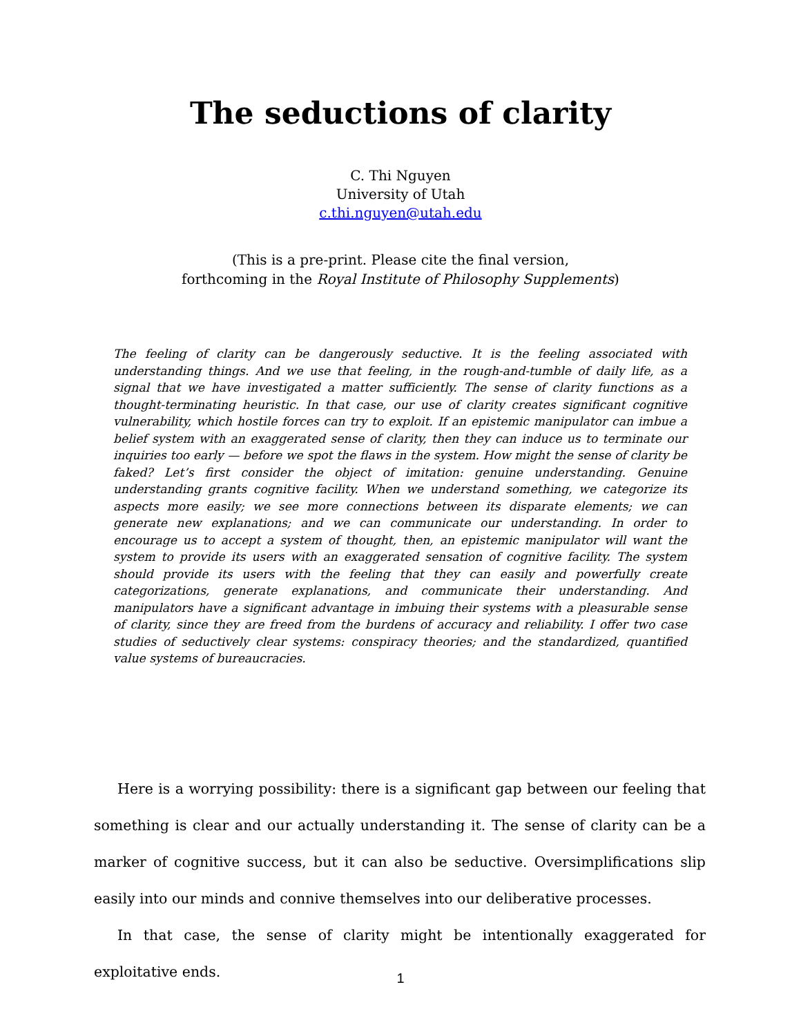The seductions of clarity
C. Thi Nguyen
University of Utah
c.thi.nguyen@utah.edu
(This is a pre-print. Please cite the final version,
forthcoming in the Royal Institute of Philosophy Supplements)
The feeling of clarity can be dangerously seductive. It is the feeling associated with understanding things. And we use that feeling, in the rough-and-tumble of daily life, as a signal that we have investigated a matter sufficiently. The sense of clarity functions as a thought-terminating heuristic. In that case, our use of clarity creates significant cognitive vulnerability, which hostile forces can try to exploit. If an epistemic manipulator can imbue a belief system with an exaggerated sense of clarity, then they can induce us to terminate our inquiries too early — before we spot the flaws in the system. How might the sense of clarity be faked? Let’s first consider the object of imitation: genuine understanding. Genuine understanding grants cognitive facility. When we understand something, we categorize its aspects more easily; we see more connections between its disparate elements; we can generate new explanations; and we can communicate our understanding. In order to encourage us to accept a system of thought, then, an epistemic manipulator will want the system to provide its users with an exaggerated sensation of cognitive facility. The system should provide its users with the feeling that they can easily and powerfully create categorizations, generate explanations, and communicate their understanding. And manipulators have a significant advantage in imbuing their systems with a pleasurable sense of clarity, since they are freed from the burdens of accuracy and reliability. I offer two case studies of seductively clear systems: conspiracy theories; and the standardized, quantified value systems of bureaucracies.
Here is a worrying possibility: there is a significant gap between our feeling that something is clear and our actually understanding it. The sense of clarity can be a marker of cognitive success, but it can also be seductive. Oversimplifications slip easily into our minds and connive themselves into our deliberative processes.
In that case, the sense of clarity might be intentionally exaggerated for exploitative ends.
1